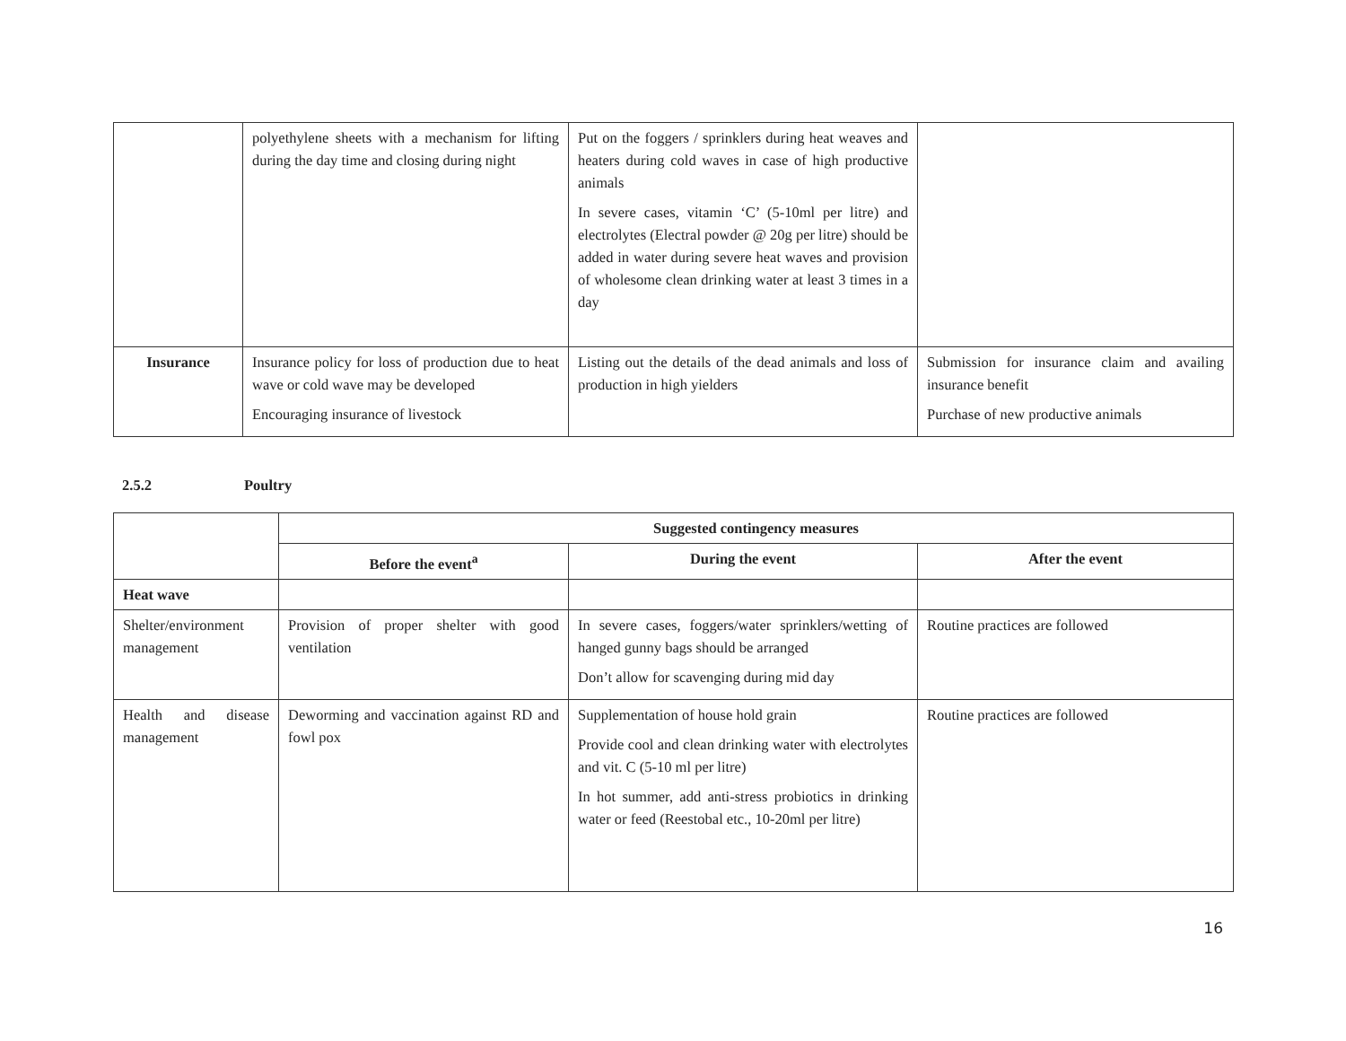| | polyethylene sheets with a mechanism for lifting during the day time and closing during night | Put on the foggers / sprinklers during heat weaves and heaters during cold waves in case of high productive animals In severe cases, vitamin ‘C’ (5-10ml per litre) and electrolytes (Electral powder @ 20g per litre) should be added in water during severe heat waves and provision of wholesome clean drinking water at least 3 times in a day | |
| Insurance | Insurance policy for loss of production due to heat wave or cold wave may be developed Encouraging insurance of livestock | Listing out the details of the dead animals and loss of production in high yielders | Submission for insurance claim and availing insurance benefit Purchase of new productive animals |
2.5.2 Poultry
| | Suggested contingency measures | | |
| | Before the event<sup>a</sup> | During the event | After the event |
| Heat wave | | | |
| Shelter/environment management | Provision of proper shelter with good ventilation | In severe cases, foggers/water sprinklers/wetting of hanged gunny bags should be arranged Don’t allow for scavenging during mid day | Routine practices are followed |
| Health and disease management | Deworming and vaccination against RD and fowl pox | Supplementation of house hold grain Provide cool and clean drinking water with electrolytes and vit. C (5-10 ml per litre) In hot summer, add anti-stress probiotics in drinking water or feed (Reestobal etc., 10-20ml per litre) | Routine practices are followed |
16